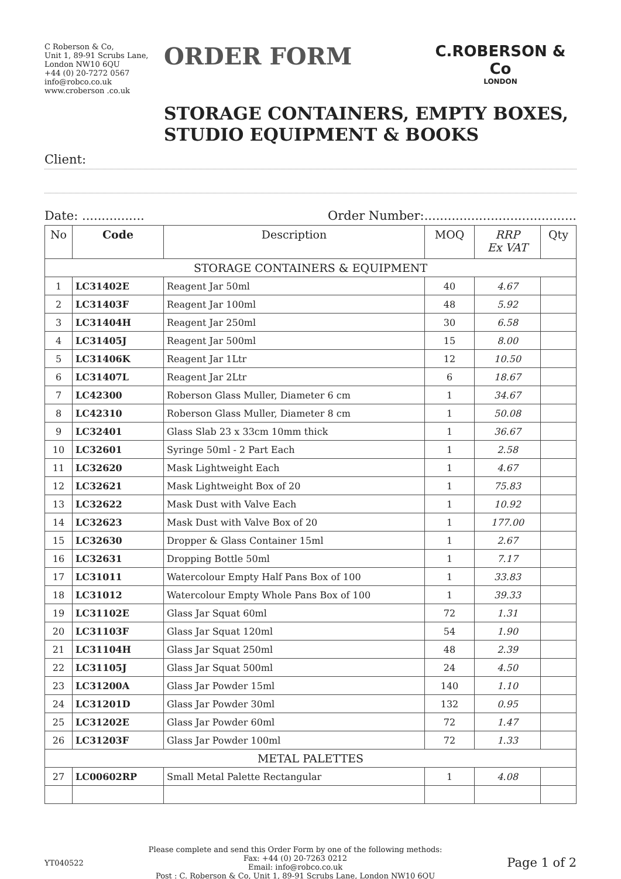C Roberson & Co,
Unit 1, 89-91 Scrubs Lane,
London NW10 6QU
+44 (0) 20-7272 0567
info@robco.co.uk
www.croberson .co.uk
ORDER FORM
C.ROBERSON & Co
LONDON
STORAGE CONTAINERS, EMPTY BOXES,
STUDIO EQUIPMENT & BOOKS
Client:
Date: ................ Order Number:.......................................
| No | Code | Description | MOQ | RRP Ex VAT | Qty |
| --- | --- | --- | --- | --- | --- |
| STORAGE CONTAINERS & EQUIPMENT | | | | | |
| 1 | LC31402E | Reagent Jar 50ml | 40 | 4.67 | |
| 2 | LC31403F | Reagent Jar 100ml | 48 | 5.92 | |
| 3 | LC31404H | Reagent Jar 250ml | 30 | 6.58 | |
| 4 | LC31405J | Reagent Jar 500ml | 15 | 8.00 | |
| 5 | LC31406K | Reagent Jar 1Ltr | 12 | 10.50 | |
| 6 | LC31407L | Reagent Jar 2Ltr | 6 | 18.67 | |
| 7 | LC42300 | Roberson Glass Muller, Diameter 6 cm | 1 | 34.67 | |
| 8 | LC42310 | Roberson Glass Muller, Diameter 8 cm | 1 | 50.08 | |
| 9 | LC32401 | Glass Slab 23 x 33cm 10mm thick | 1 | 36.67 | |
| 10 | LC32601 | Syringe 50ml - 2 Part Each | 1 | 2.58 | |
| 11 | LC32620 | Mask Lightweight Each | 1 | 4.67 | |
| 12 | LC32621 | Mask Lightweight Box of 20 | 1 | 75.83 | |
| 13 | LC32622 | Mask Dust with Valve Each | 1 | 10.92 | |
| 14 | LC32623 | Mask Dust with Valve Box of 20 | 1 | 177.00 | |
| 15 | LC32630 | Dropper & Glass Container 15ml | 1 | 2.67 | |
| 16 | LC32631 | Dropping Bottle 50ml | 1 | 7.17 | |
| 17 | LC31011 | Watercolour Empty Half Pans Box of 100 | 1 | 33.83 | |
| 18 | LC31012 | Watercolour Empty Whole Pans Box of 100 | 1 | 39.33 | |
| 19 | LC31102E | Glass Jar Squat 60ml | 72 | 1.31 | |
| 20 | LC31103F | Glass Jar Squat 120ml | 54 | 1.90 | |
| 21 | LC31104H | Glass Jar Squat 250ml | 48 | 2.39 | |
| 22 | LC31105J | Glass Jar Squat 500ml | 24 | 4.50 | |
| 23 | LC31200A | Glass Jar Powder 15ml | 140 | 1.10 | |
| 24 | LC31201D | Glass Jar Powder 30ml | 132 | 0.95 | |
| 25 | LC31202E | Glass Jar Powder 60ml | 72 | 1.47 | |
| 26 | LC31203F | Glass Jar Powder 100ml | 72 | 1.33 | |
| METAL PALETTES | | | | | |
| 27 | LC00602RP | Small Metal Palette Rectangular | 1 | 4.08 | |
YT040522
Please complete and send this Order Form by one of the following methods:
Fax: +44 (0) 20-7263 0212
Email: info@robco.co.uk
Post : C. Roberson & Co, Unit 1, 89-91 Scrubs Lane, London NW10 6QU
Page 1 of 2